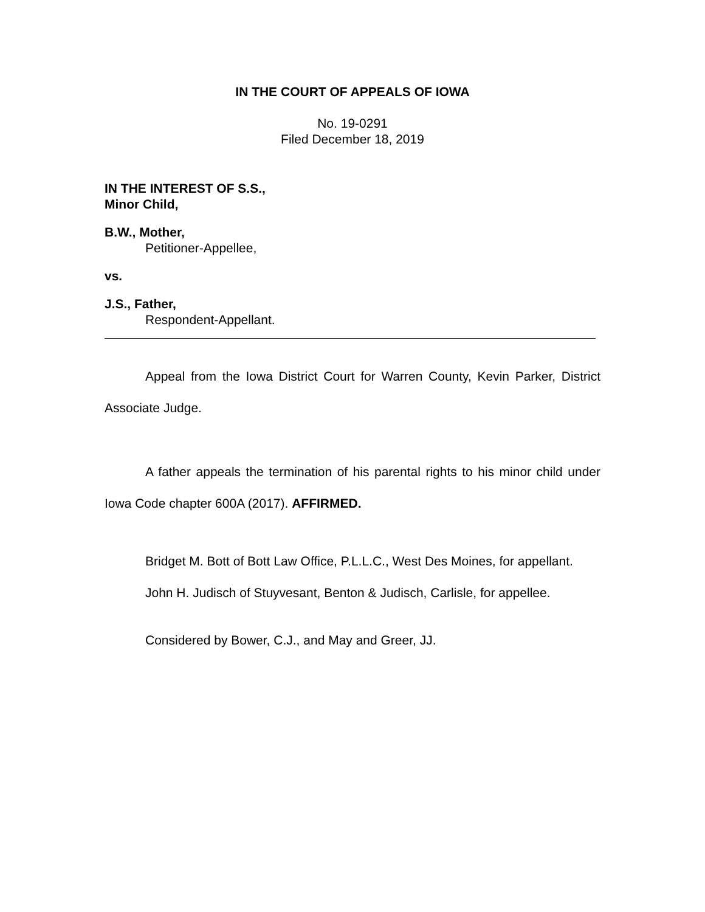IN THE COURT OF APPEALS OF IOWA
No. 19-0291
Filed December 18, 2019
IN THE INTEREST OF S.S.,
Minor Child,
B.W., Mother,
Petitioner-Appellee,
vs.
J.S., Father,
Respondent-Appellant.
Appeal from the Iowa District Court for Warren County, Kevin Parker, District Associate Judge.
A father appeals the termination of his parental rights to his minor child under Iowa Code chapter 600A (2017). AFFIRMED.
Bridget M. Bott of Bott Law Office, P.L.L.C., West Des Moines, for appellant.
John H. Judisch of Stuyvesant, Benton & Judisch, Carlisle, for appellee.
Considered by Bower, C.J., and May and Greer, JJ.